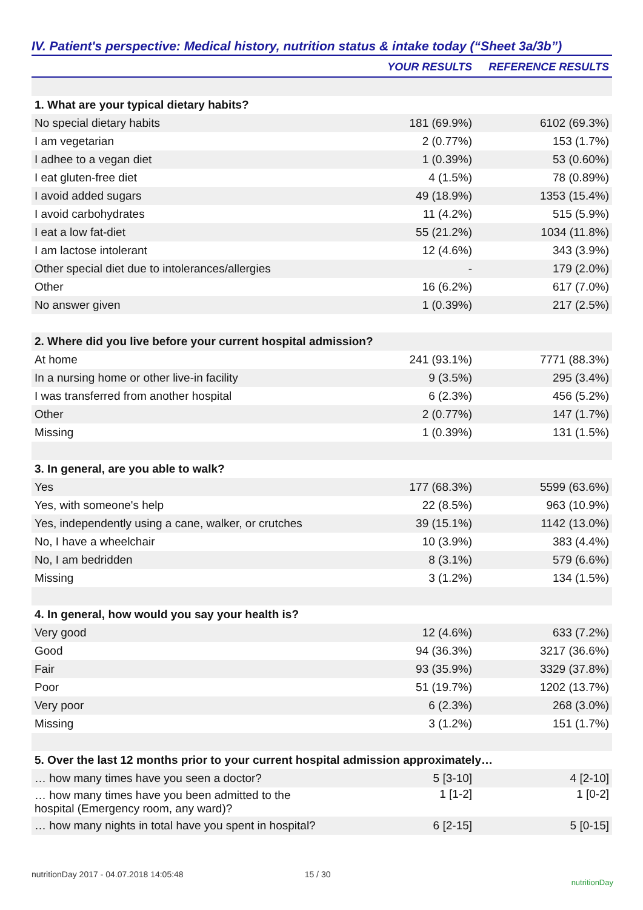IV. Patient's perspective: Medical history, nutrition status & intake today (“Sheet 3a/3b”)
| | YOUR RESULTS | REFERENCE RESULTS |
| --- | --- | --- |
| 1. What are your typical dietary habits? | | |
| No special dietary habits | 181 (69.9%) | 6102 (69.3%) |
| I am vegetarian | 2 (0.77%) | 153 (1.7%) |
| I adhee to a vegan diet | 1 (0.39%) | 53 (0.60%) |
| I eat gluten-free diet | 4 (1.5%) | 78 (0.89%) |
| I avoid added sugars | 49 (18.9%) | 1353 (15.4%) |
| I avoid carbohydrates | 11 (4.2%) | 515 (5.9%) |
| I eat a low fat-diet | 55 (21.2%) | 1034 (11.8%) |
| I am lactose intolerant | 12 (4.6%) | 343 (3.9%) |
| Other special diet due to intolerances/allergies | - | 179 (2.0%) |
| Other | 16 (6.2%) | 617 (7.0%) |
| No answer given | 1 (0.39%) | 217 (2.5%) |
| 2. Where did you live before your current hospital admission? | | |
| At home | 241 (93.1%) | 7771 (88.3%) |
| In a nursing home or other live-in facility | 9 (3.5%) | 295 (3.4%) |
| I was transferred from another hospital | 6 (2.3%) | 456 (5.2%) |
| Other | 2 (0.77%) | 147 (1.7%) |
| Missing | 1 (0.39%) | 131 (1.5%) |
| 3. In general, are you able to walk? | | |
| Yes | 177 (68.3%) | 5599 (63.6%) |
| Yes, with someone's help | 22 (8.5%) | 963 (10.9%) |
| Yes, independently using a cane, walker, or crutches | 39 (15.1%) | 1142 (13.0%) |
| No, I have a wheelchair | 10 (3.9%) | 383 (4.4%) |
| No, I am bedridden | 8 (3.1%) | 579 (6.6%) |
| Missing | 3 (1.2%) | 134 (1.5%) |
| 4. In general, how would you say your health is? | | |
| Very good | 12 (4.6%) | 633 (7.2%) |
| Good | 94 (36.3%) | 3217 (36.6%) |
| Fair | 93 (35.9%) | 3329 (37.8%) |
| Poor | 51 (19.7%) | 1202 (13.7%) |
| Very poor | 6 (2.3%) | 268 (3.0%) |
| Missing | 3 (1.2%) | 151 (1.7%) |
| 5. Over the last 12 months prior to your current hospital admission approximately… | | |
| … how many times have you seen a doctor? | 5 [3-10] | 4 [2-10] |
| … how many times have you been admitted to the hospital (Emergency room, any ward)? | 1 [1-2] | 1 [0-2] |
| … how many nights in total have you spent in hospital? | 6 [2-15] | 5 [0-15] |
nutritionDay 2017 - 04.07.2018 14:05:48 15 / 30 nutritionDay